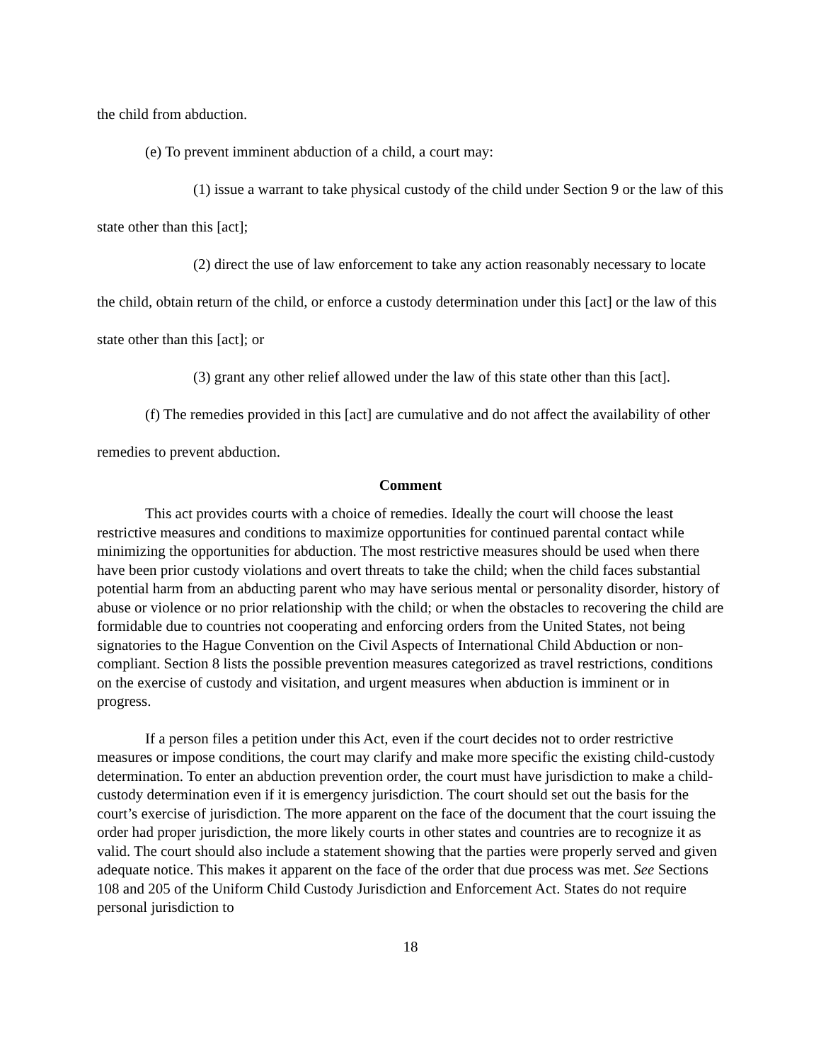the child from abduction.
(e) To prevent imminent abduction of a child, a court may:
(1) issue a warrant to take physical custody of the child under Section 9 or the law of this state other than this [act];
(2) direct the use of law enforcement to take any action reasonably necessary to locate the child, obtain return of the child, or enforce a custody determination under this [act] or the law of this state other than this [act]; or
(3) grant any other relief allowed under the law of this state other than this [act].
(f) The remedies provided in this [act] are cumulative and do not affect the availability of other remedies to prevent abduction.
Comment
This act provides courts with a choice of remedies. Ideally the court will choose the least restrictive measures and conditions to maximize opportunities for continued parental contact while minimizing the opportunities for abduction. The most restrictive measures should be used when there have been prior custody violations and overt threats to take the child; when the child faces substantial potential harm from an abducting parent who may have serious mental or personality disorder, history of abuse or violence or no prior relationship with the child; or when the obstacles to recovering the child are formidable due to countries not cooperating and enforcing orders from the United States, not being signatories to the Hague Convention on the Civil Aspects of International Child Abduction or non-compliant. Section 8 lists the possible prevention measures categorized as travel restrictions, conditions on the exercise of custody and visitation, and urgent measures when abduction is imminent or in progress.
If a person files a petition under this Act, even if the court decides not to order restrictive measures or impose conditions, the court may clarify and make more specific the existing child-custody determination. To enter an abduction prevention order, the court must have jurisdiction to make a child-custody determination even if it is emergency jurisdiction. The court should set out the basis for the court’s exercise of jurisdiction. The more apparent on the face of the document that the court issuing the order had proper jurisdiction, the more likely courts in other states and countries are to recognize it as valid. The court should also include a statement showing that the parties were properly served and given adequate notice. This makes it apparent on the face of the order that due process was met. See Sections 108 and 205 of the Uniform Child Custody Jurisdiction and Enforcement Act. States do not require personal jurisdiction to
18